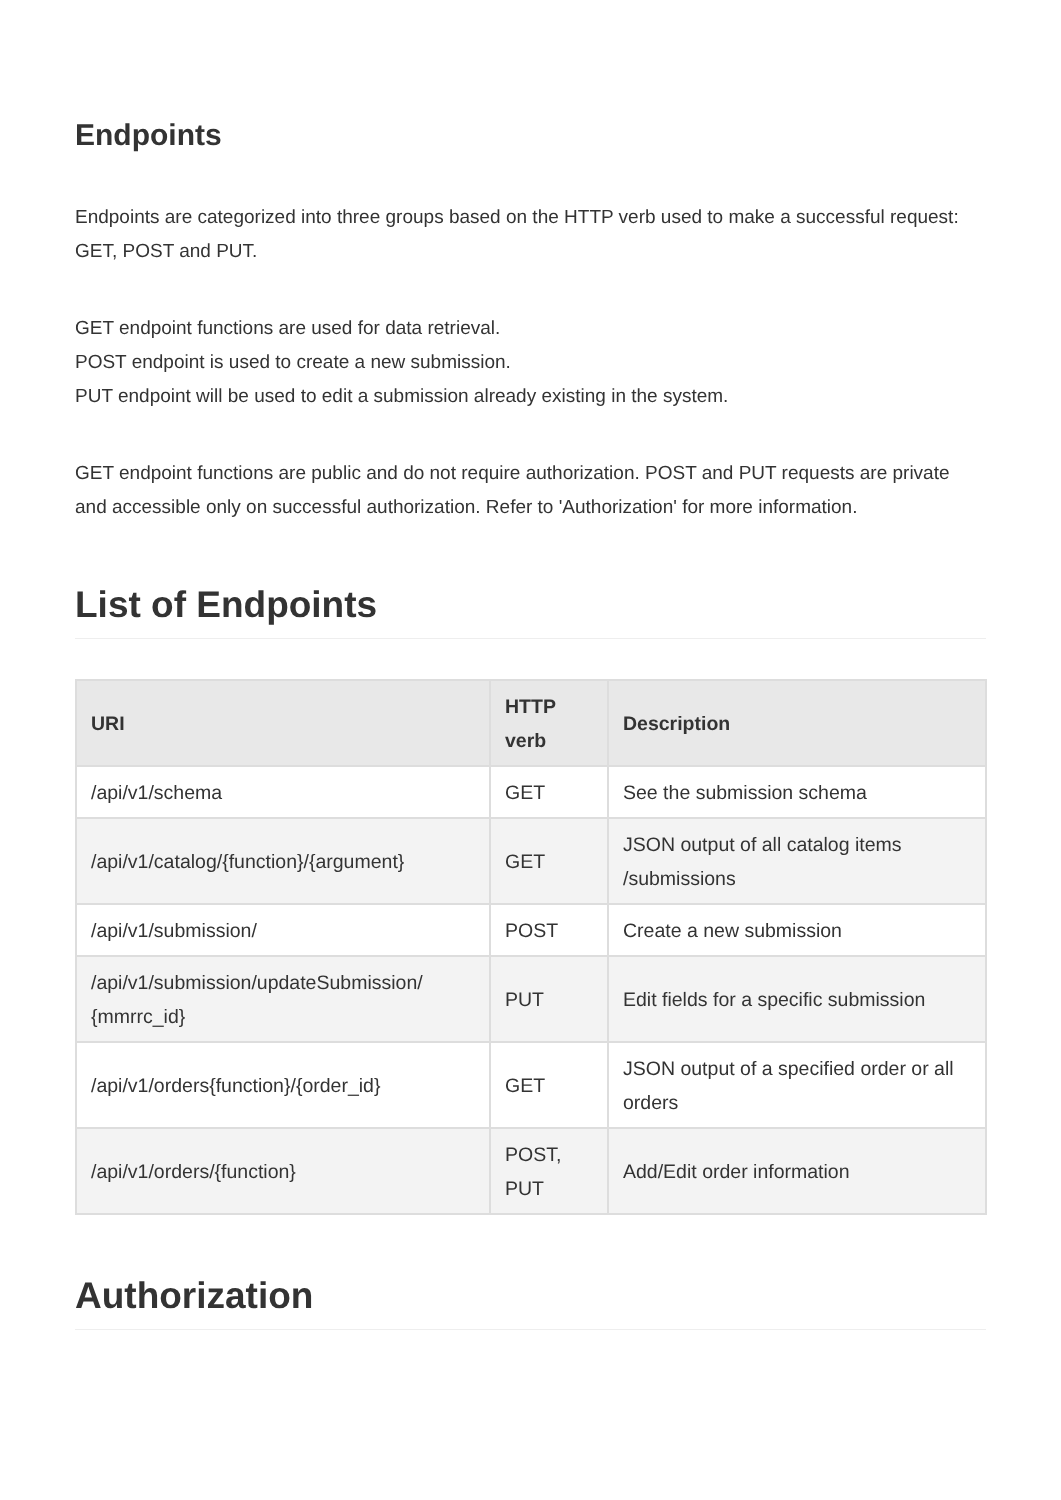Endpoints
Endpoints are categorized into three groups based on the HTTP verb used to make a successful request: GET, POST and PUT.
GET endpoint functions are used for data retrieval.
POST endpoint is used to create a new submission.
PUT endpoint will be used to edit a submission already existing in the system.
GET endpoint functions are public and do not require authorization. POST and PUT requests are private and accessible only on successful authorization. Refer to 'Authorization' for more information.
List of Endpoints
| URI | HTTP verb | Description |
| --- | --- | --- |
| /api/v1/schema | GET | See the submission schema |
| /api/v1/catalog/{function}/{argument} | GET | JSON output of all catalog items /submissions |
| /api/v1/submission/ | POST | Create a new submission |
| /api/v1/submission/updateSubmission/ {mmrrc_id} | PUT | Edit fields for a specific submission |
| /api/v1/orders{function}/{order_id} | GET | JSON output of a specified order or all orders |
| /api/v1/orders/{function} | POST, PUT | Add/Edit order information |
Authorization